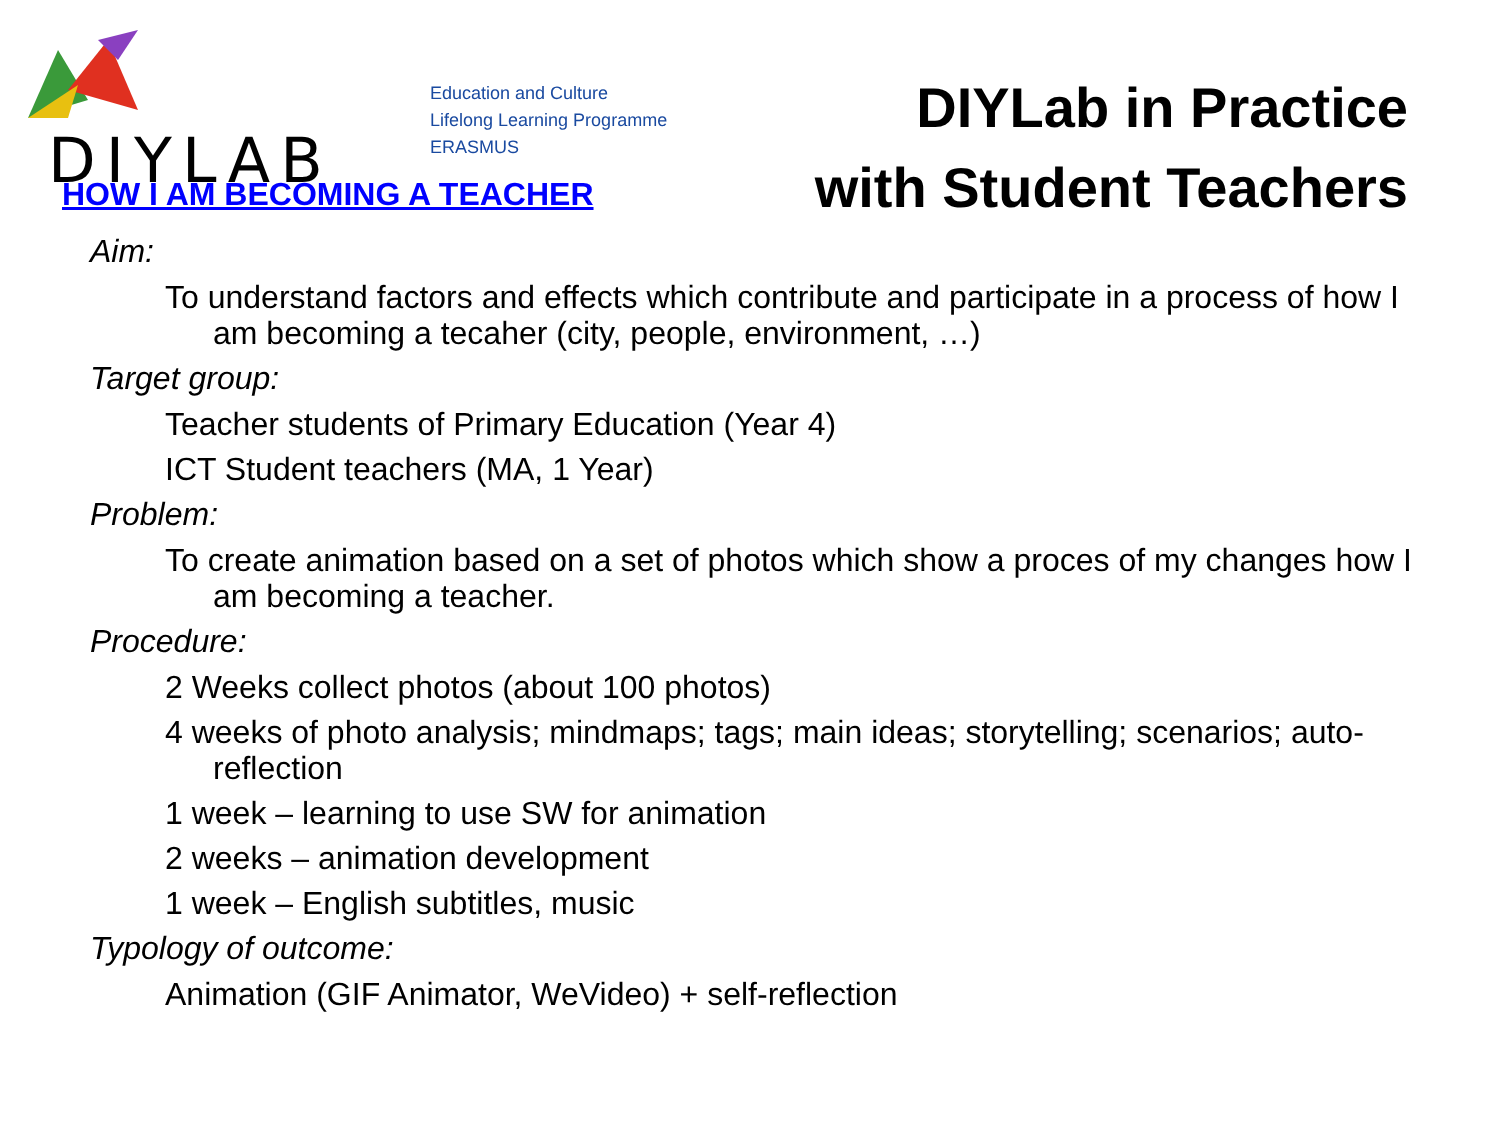DIYLAB
Education and Culture
Lifelong Learning Programme
ERASMUS
DIYLab in Practice
with Student Teachers
HOW I AM BECOMING A TEACHER
Aim:
To understand factors and effects which contribute and participate in a process of how I am becoming a tecaher (city, people, environment, …)
Target group:
Teacher students of Primary Education (Year 4)
ICT Student teachers (MA, 1 Year)
Problem:
To create animation based on a set of photos which show a proces of my changes how I am becoming a teacher.
Procedure:
2 Weeks collect photos (about 100 photos)
4 weeks of photo analysis; mindmaps; tags; main ideas; storytelling; scenarios; auto-reflection
1 week – learning to use SW for animation
2 weeks – animation development
1 week – English subtitles, music
Typology of outcome:
Animation (GIF Animator, WeVideo) + self-reflection